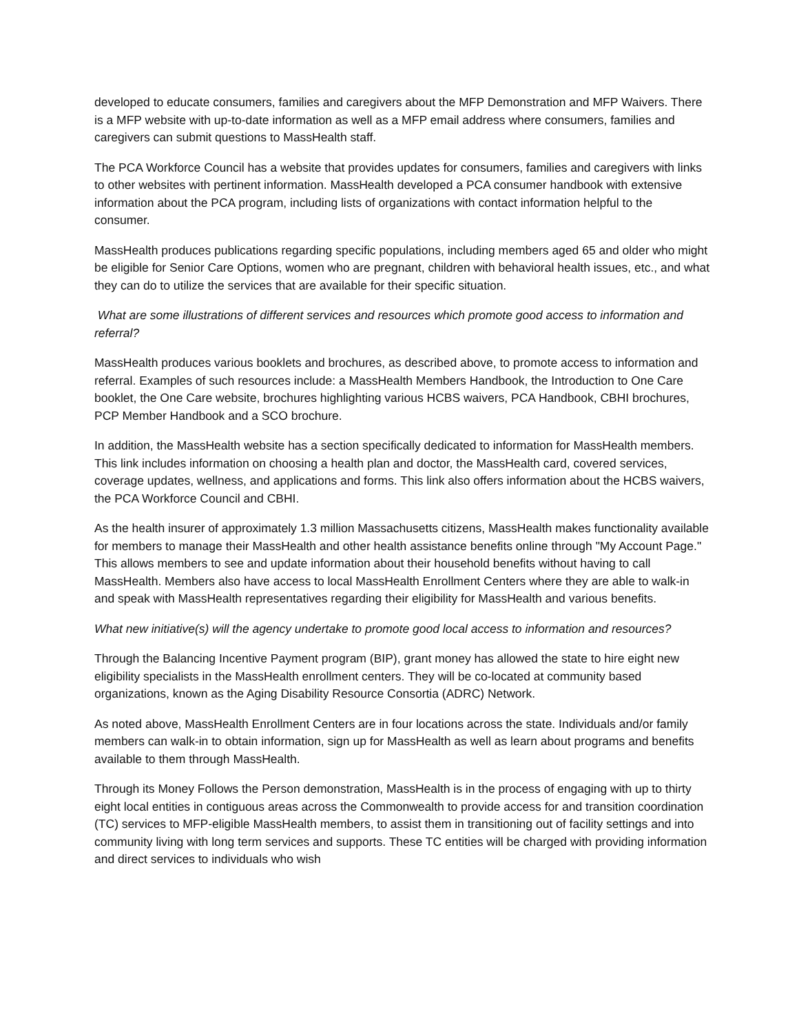developed to educate consumers, families and caregivers about the MFP Demonstration and MFP Waivers. There is a MFP website with up-to-date information as well as a MFP email address where consumers, families and caregivers can submit questions to MassHealth staff.
The PCA Workforce Council has a website that provides updates for consumers, families and caregivers with links to other websites with pertinent information. MassHealth developed a PCA consumer handbook with extensive information about the PCA program, including lists of organizations with contact information helpful to the consumer.
MassHealth produces publications regarding specific populations, including members aged 65 and older who might be eligible for Senior Care Options, women who are pregnant, children with behavioral health issues, etc., and what they can do to utilize the services that are available for their specific situation.
What are some illustrations of different services and resources which promote good access to information and referral?
MassHealth produces various booklets and brochures, as described above, to promote access to information and referral. Examples of such resources include: a MassHealth Members Handbook, the Introduction to One Care booklet, the One Care website, brochures highlighting various HCBS waivers, PCA Handbook, CBHI brochures, PCP Member Handbook and a SCO brochure.
In addition, the MassHealth website has a section specifically dedicated to information for MassHealth members. This link includes information on choosing a health plan and doctor, the MassHealth card, covered services, coverage updates, wellness, and applications and forms. This link also offers information about the HCBS waivers, the PCA Workforce Council and CBHI.
As the health insurer of approximately 1.3 million Massachusetts citizens, MassHealth makes functionality available for members to manage their MassHealth and other health assistance benefits online through "My Account Page." This allows members to see and update information about their household benefits without having to call MassHealth. Members also have access to local MassHealth Enrollment Centers where they are able to walk-in and speak with MassHealth representatives regarding their eligibility for MassHealth and various benefits.
What new initiative(s) will the agency undertake to promote good local access to information and resources?
Through the Balancing Incentive Payment program (BIP), grant money has allowed the state to hire eight new eligibility specialists in the MassHealth enrollment centers. They will be co-located at community based organizations, known as the Aging Disability Resource Consortia (ADRC) Network.
As noted above, MassHealth Enrollment Centers are in four locations across the state. Individuals and/or family members can walk-in to obtain information, sign up for MassHealth as well as learn about programs and benefits available to them through MassHealth.
Through its Money Follows the Person demonstration, MassHealth is in the process of engaging with up to thirty eight local entities in contiguous areas across the Commonwealth to provide access for and transition coordination (TC) services to MFP-eligible MassHealth members, to assist them in transitioning out of facility settings and into community living with long term services and supports. These TC entities will be charged with providing information and direct services to individuals who wish